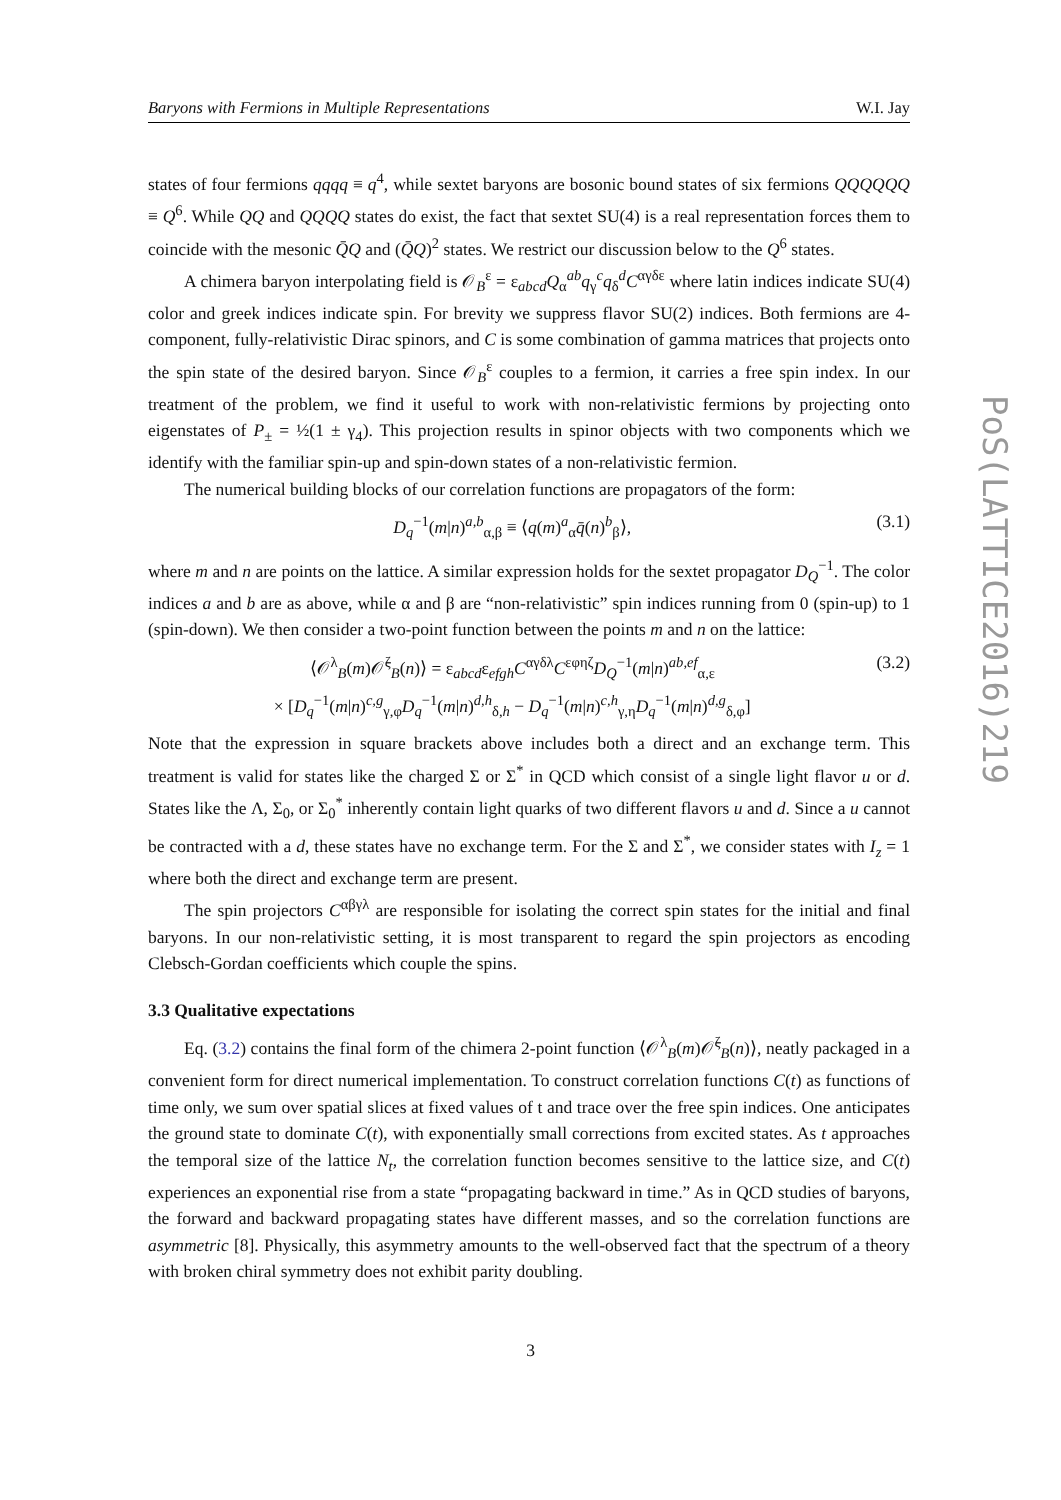Baryons with Fermions in Multiple Representations W.I. Jay
states of four fermions qqqq ≡ q<sup>4</sup>, while sextet baryons are bosonic bound states of six fermions QQQQQQ ≡ Q<sup>6</sup>. While QQ and QQQQ states do exist, the fact that sextet SU(4) is a real representation forces them to coincide with the mesonic Q̄Q and (Q̄Q)<sup>2</sup> states. We restrict our discussion below to the Q<sup>6</sup> states.
A chimera baryon interpolating field is 𝒪<sub>B</sub><sup>ε</sup> = ε<sub>abcd</sub>Q<sub>α</sub><sup>ab</sup>q<sub>γ</sub><sup>c</sup>q<sub>δ</sub><sup>d</sup>C<sup>αγδε</sup> where latin indices indicate SU(4) color and greek indices indicate spin. For brevity we suppress flavor SU(2) indices. Both fermions are 4-component, fully-relativistic Dirac spinors, and C is some combination of gamma matrices that projects onto the spin state of the desired baryon. Since 𝒪<sub>B</sub><sup>ε</sup> couples to a fermion, it carries a free spin index. In our treatment of the problem, we find it useful to work with non-relativistic fermions by projecting onto eigenstates of P<sub>±</sub> = ½(1 ± γ<sub>4</sub>). This projection results in spinor objects with two components which we identify with the familiar spin-up and spin-down states of a non-relativistic fermion.
The numerical building blocks of our correlation functions are propagators of the form:
D<sub>q</sub><sup>−1</sup>(m|n)<sup>a,b</sup><sub>α,β</sub> ≡ ⟨q(m)<sup>a</sup><sub>α</sub>q̄(n)<sup>b</sup><sub>β</sub>⟩, (3.1)
where m and n are points on the lattice. A similar expression holds for the sextet propagator D<sub>Q</sub><sup>−1</sup>. The color indices a and b are as above, while α and β are “non-relativistic” spin indices running from 0 (spin-up) to 1 (spin-down). We then consider a two-point function between the points m and n on the lattice:
⟨𝒪<sup>λ</sup><sub>B</sub>(m)𝒪̄<sup>ζ</sup><sub>B</sub>(n)⟩ = ε<sub>abcd</sub>ε<sub>efgh</sub>C<sup>αγδλ</sup>C<sup>εφηζ</sup>D<sub>Q</sub><sup>−1</sup>(m|n)<sup>ab,ef</sup><sub>α,ε</sub>
× [D<sub>q</sub><sup>−1</sup>(m|n)<sup>c,g</sup><sub>γ,φ</sub>D<sub>q</sub><sup>−1</sup>(m|n)<sup>d,h</sup><sub>δ,h</sub> − D<sub>q</sub><sup>−1</sup>(m|n)<sup>c,h</sup><sub>γ,η</sub>D<sub>q</sub><sup>−1</sup>(m|n)<sup>d,g</sup><sub>δ,φ</sub>] (3.2)
Note that the expression in square brackets above includes both a direct and an exchange term. This treatment is valid for states like the charged Σ or Σ<sup>*</sup> in QCD which consist of a single light flavor u or d. States like the Λ, Σ<sub>0</sub>, or Σ<sub>0</sub><sup>*</sup> inherently contain light quarks of two different flavors u and d. Since a u cannot be contracted with a d, these states have no exchange term. For the Σ and Σ<sup>*</sup>, we consider states with I<sub>z</sub> = 1 where both the direct and exchange term are present.
The spin projectors C<sup>αβγλ</sup> are responsible for isolating the correct spin states for the initial and final baryons. In our non-relativistic setting, it is most transparent to regard the spin projectors as encoding Clebsch-Gordan coefficients which couple the spins.
3.3 Qualitative expectations
Eq. (3.2) contains the final form of the chimera 2-point function ⟨𝒪<sup>λ</sup><sub>B</sub>(m)𝒪̄<sup>ζ</sup><sub>B</sub>(n)⟩, neatly packaged in a convenient form for direct numerical implementation. To construct correlation functions C(t) as functions of time only, we sum over spatial slices at fixed values of t and trace over the free spin indices. One anticipates the ground state to dominate C(t), with exponentially small corrections from excited states. As t approaches the temporal size of the lattice N<sub>t</sub>, the correlation function becomes sensitive to the lattice size, and C(t) experiences an exponential rise from a state “propagating backward in time.” As in QCD studies of baryons, the forward and backward propagating states have different masses, and so the correlation functions are asymmetric [8]. Physically, this asymmetry amounts to the well-observed fact that the spectrum of a theory with broken chiral symmetry does not exhibit parity doubling.
PoS(LATTICE2016)219
3